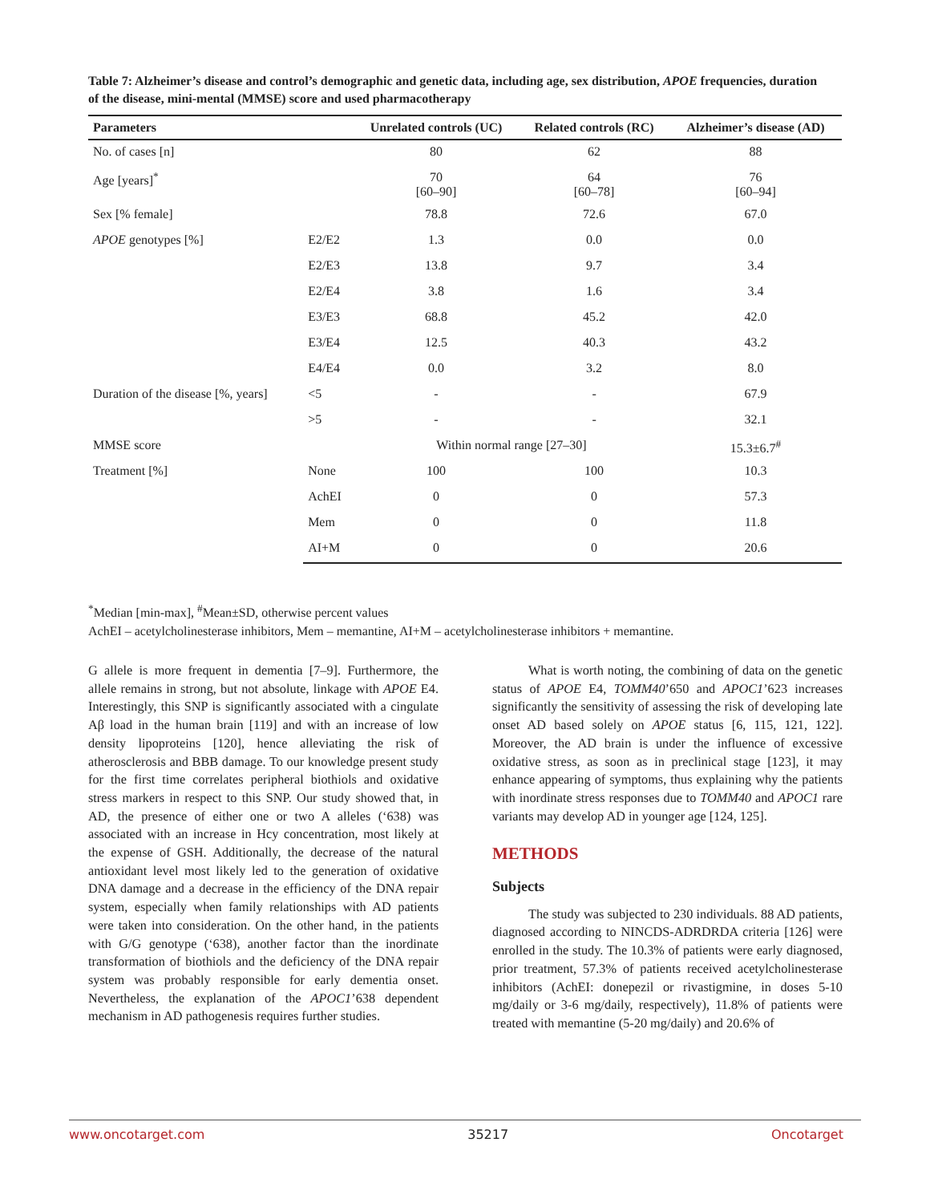Table 7: Alzheimer’s disease and control’s demographic and genetic data, including age, sex distribution, APOE frequencies, duration of the disease, mini-mental (MMSE) score and used pharmacotherapy
| Parameters | | Unrelated controls (UC) | Related controls (RC) | Alzheimer’s disease (AD) |
| --- | --- | --- | --- | --- |
| No. of cases [n] | | 80 | 62 | 88 |
| Age [years]<sup>*</sup> | | 70 [60–90] | 64 [60–78] | 76 [60–94] |
| Sex [% female] | | 78.8 | 72.6 | 67.0 |
| APOE genotypes [%] | E2/E2 | 1.3 | 0.0 | 0.0 |
| | E2/E3 | 13.8 | 9.7 | 3.4 |
| | E2/E4 | 3.8 | 1.6 | 3.4 |
| | E3/E3 | 68.8 | 45.2 | 42.0 |
| | E3/E4 | 12.5 | 40.3 | 43.2 |
| | E4/E4 | 0.0 | 3.2 | 8.0 |
| Duration of the disease [%, years] | <5 | - | - | 67.9 |
| | >5 | - | - | 32.1 |
| MMSE score | | Within normal range [27–30] | | 15.3±6.7<sup>#</sup> |
| Treatment [%] | None | 100 | 100 | 10.3 |
| | AchEI | 0 | 0 | 57.3 |
| | Mem | 0 | 0 | 11.8 |
| | AI+M | 0 | 0 | 20.6 |
<sup>*</sup> Median [min-max], <sup>#</sup>Mean±SD, otherwise percent values
AchEI – acetylcholinesterase inhibitors, Mem – memantine, AI+M – acetylcholinesterase inhibitors + memantine.
G allele is more frequent in dementia [7–9]. Furthermore, the allele remains in strong, but not absolute, linkage with APOE E4. Interestingly, this SNP is significantly associated with a cingulate Aβ load in the human brain [119] and with an increase of low density lipoproteins [120], hence alleviating the risk of atherosclerosis and BBB damage. To our knowledge present study for the first time correlates peripheral biothiols and oxidative stress markers in respect to this SNP. Our study showed that, in AD, the presence of either one or two A alleles (‘638) was associated with an increase in Hcy concentration, most likely at the expense of GSH. Additionally, the decrease of the natural antioxidant level most likely led to the generation of oxidative DNA damage and a decrease in the efficiency of the DNA repair system, especially when family relationships with AD patients were taken into consideration. On the other hand, in the patients with G/G genotype (‘638), another factor than the inordinate transformation of biothiols and the deficiency of the DNA repair system was probably responsible for early dementia onset. Nevertheless, the explanation of the APOC1’638 dependent mechanism in AD pathogenesis requires further studies.
What is worth noting, the combining of data on the genetic status of APOE E4, TOMM40’650 and APOC1’623 increases significantly the sensitivity of assessing the risk of developing late onset AD based solely on APOE status [6, 115, 121, 122]. Moreover, the AD brain is under the influence of excessive oxidative stress, as soon as in preclinical stage [123], it may enhance appearing of symptoms, thus explaining why the patients with inordinate stress responses due to TOMM40 and APOC1 rare variants may develop AD in younger age [124, 125].
METHODS
Subjects
The study was subjected to 230 individuals. 88 AD patients, diagnosed according to NINCDS-ADRDRDA criteria [126] were enrolled in the study. The 10.3% of patients were early diagnosed, prior treatment, 57.3% of patients received acetylcholinesterase inhibitors (AchEI: donepezil or rivastigmine, in doses 5-10 mg/daily or 3-6 mg/daily, respectively), 11.8% of patients were treated with memantine (5-20 mg/daily) and 20.6% of
www.oncotarget.com 35217 Oncotarget